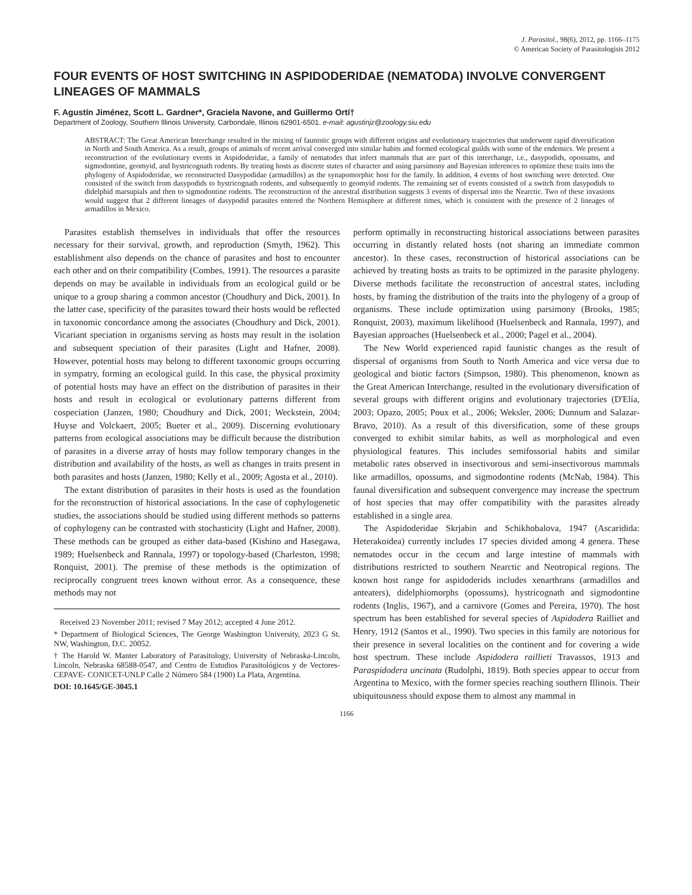J. Parasitol., 98(6), 2012, pp. 1166–1175
© American Society of Parasitologists 2012
FOUR EVENTS OF HOST SWITCHING IN ASPIDODERIDAE (NEMATODA) INVOLVE CONVERGENT LINEAGES OF MAMMALS
F. Agustín Jiménez, Scott L. Gardner*, Graciela Navone, and Guillermo Ortí†
Department of Zoology, Southern Illinois University, Carbondale, Illinois 62901-6501. e-mail: agustinjz@zoology.siu.edu
ABSTRACT: The Great American Interchange resulted in the mixing of faunistic groups with different origins and evolutionary trajectories that underwent rapid diversification in North and South America. As a result, groups of animals of recent arrival converged into similar habits and formed ecological guilds with some of the endemics. We present a reconstruction of the evolutionary events in Aspidoderidae, a family of nematodes that infect mammals that are part of this interchange, i.e., dasypodids, opossums, and sigmodontine, geomyid, and hystricognath rodents. By treating hosts as discrete states of character and using parsimony and Bayesian inferences to optimize these traits into the phylogeny of Aspidoderidae, we reconstructed Dasypodidae (armadillos) as the synapomorphic host for the family. In addition, 4 events of host switching were detected. One consisted of the switch from dasypodids to hystricognath rodents, and subsequently to geomyid rodents. The remaining set of events consisted of a switch from dasypodids to didelphid marsupials and then to sigmodontine rodents. The reconstruction of the ancestral distribution suggests 3 events of dispersal into the Nearctic. Two of these invasions would suggest that 2 different lineages of dasypodid parasites entered the Northern Hemisphere at different times, which is consistent with the presence of 2 lineages of armadillos in Mexico.
Parasites establish themselves in individuals that offer the resources necessary for their survival, growth, and reproduction (Smyth, 1962). This establishment also depends on the chance of parasites and host to encounter each other and on their compatibility (Combes, 1991). The resources a parasite depends on may be available in individuals from an ecological guild or be unique to a group sharing a common ancestor (Choudhury and Dick, 2001). In the latter case, specificity of the parasites toward their hosts would be reflected in taxonomic concordance among the associates (Choudhury and Dick, 2001). Vicariant speciation in organisms serving as hosts may result in the isolation and subsequent speciation of their parasites (Light and Hafner, 2008). However, potential hosts may belong to different taxonomic groups occurring in sympatry, forming an ecological guild. In this case, the physical proximity of potential hosts may have an effect on the distribution of parasites in their hosts and result in ecological or evolutionary patterns different from cospeciation (Janzen, 1980; Choudhury and Dick, 2001; Weckstein, 2004; Huyse and Volckaert, 2005; Bueter et al., 2009). Discerning evolutionary patterns from ecological associations may be difficult because the distribution of parasites in a diverse array of hosts may follow temporary changes in the distribution and availability of the hosts, as well as changes in traits present in both parasites and hosts (Janzen, 1980; Kelly et al., 2009; Agosta et al., 2010).
The extant distribution of parasites in their hosts is used as the foundation for the reconstruction of historical associations. In the case of cophylogenetic studies, the associations should be studied using different methods so patterns of cophylogeny can be contrasted with stochasticity (Light and Hafner, 2008). These methods can be grouped as either data-based (Kishino and Hasegawa, 1989; Huelsenbeck and Rannala, 1997) or topology-based (Charleston, 1998; Ronquist, 2001). The premise of these methods is the optimization of reciprocally congruent trees known without error. As a consequence, these methods may not
Received 23 November 2011; revised 7 May 2012; accepted 4 June 2012.
* Department of Biological Sciences, The George Washington University, 2023 G St. NW, Washington, D.C. 20052.
† The Harold W. Manter Laboratory of Parasitology, University of Nebraska-Lincoln, Lincoln, Nebraska 68588-0547, and Centro de Estudios Parasitológicos y de Vectores- CEPAVE- CONICET-UNLP Calle 2 Número 584 (1900) La Plata, Argentina.
DOI: 10.1645/GE-3045.1
perform optimally in reconstructing historical associations between parasites occurring in distantly related hosts (not sharing an immediate common ancestor). In these cases, reconstruction of historical associations can be achieved by treating hosts as traits to be optimized in the parasite phylogeny. Diverse methods facilitate the reconstruction of ancestral states, including hosts, by framing the distribution of the traits into the phylogeny of a group of organisms. These include optimization using parsimony (Brooks, 1985; Ronquist, 2003), maximum likelihood (Huelsenbeck and Rannala, 1997), and Bayesian approaches (Huelsenbeck et al., 2000; Pagel et al., 2004).
The New World experienced rapid faunistic changes as the result of dispersal of organisms from South to North America and vice versa due to geological and biotic factors (Simpson, 1980). This phenomenon, known as the Great American Interchange, resulted in the evolutionary diversification of several groups with different origins and evolutionary trajectories (D'Elía, 2003; Opazo, 2005; Poux et al., 2006; Weksler, 2006; Dunnum and Salazar-Bravo, 2010). As a result of this diversification, some of these groups converged to exhibit similar habits, as well as morphological and even physiological features. This includes semifossorial habits and similar metabolic rates observed in insectivorous and semi-insectivorous mammals like armadillos, opossums, and sigmodontine rodents (McNab, 1984). This faunal diversification and subsequent convergence may increase the spectrum of host species that may offer compatibility with the parasites already established in a single area.
The Aspidoderidae Skrjabin and Schikhobalova, 1947 (Ascaridida: Heterakoidea) currently includes 17 species divided among 4 genera. These nematodes occur in the cecum and large intestine of mammals with distributions restricted to southern Nearctic and Neotropical regions. The known host range for aspidoderids includes xenarthrans (armadillos and anteaters), didelphiomorphs (opossums), hystricognath and sigmodontine rodents (Inglis, 1967), and a carnivore (Gomes and Pereira, 1970). The host spectrum has been established for several species of Aspidodera Railliet and Henry, 1912 (Santos et al., 1990). Two species in this family are notorious for their presence in several localities on the continent and for covering a wide host spectrum. These include Aspidodera raillieti Travassos, 1913 and Paraspidodera uncinata (Rudolphi, 1819). Both species appear to occur from Argentina to Mexico, with the former species reaching southern Illinois. Their ubiquitousness should expose them to almost any mammal in
1166